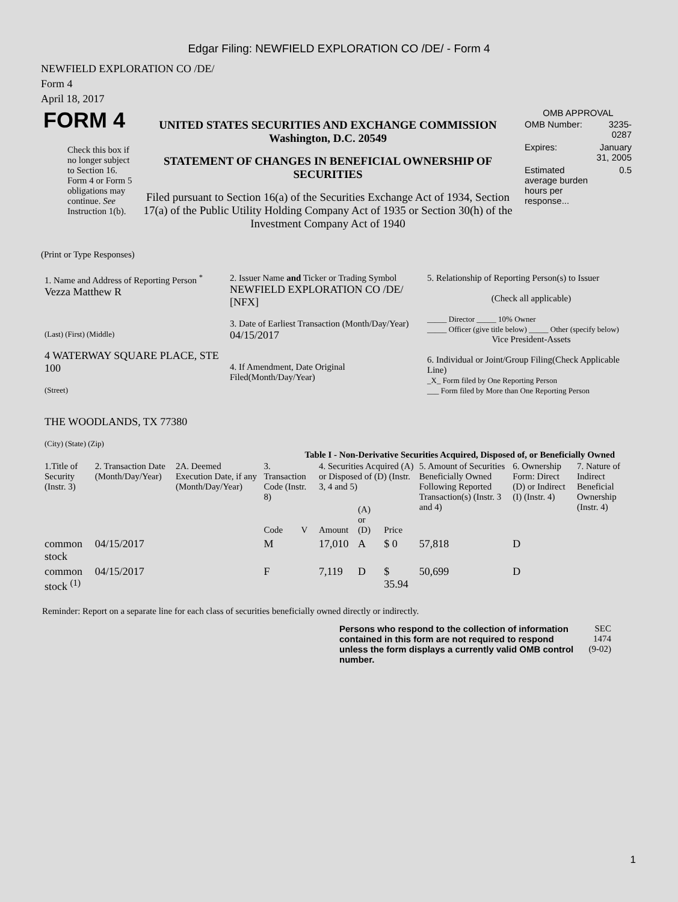Edgar Filing: NEWFIELD EXPLORATION CO /DE/ - Form 4
NEWFIELD EXPLORATION CO /DE/
Form 4
April 18, 2017
| FORM 4 Check this box if no longer subject to Section 16. Form 4 or Form 5 obligations may continue. See Instruction 1(b). | UNITED STATES SECURITIES AND EXCHANGE COMMISSION Washington, D.C. 20549 STATEMENT OF CHANGES IN BENEFICIAL OWNERSHIP OF SECURITIES Filed pursuant to Section 16(a) of the Securities Exchange Act of 1934, Section 17(a) of the Public Utility Holding Company Act of 1935 or Section 30(h) of the Investment Company Act of 1940 | OMB APPROVAL / OMB Number: / 3235-0287 / / Expires: / January 31, 2005 / / Estimated average burden hours per response... / 0.5 / |
(Print or Type Responses)
| 1. Name and Address of Reporting Person <sup>*</sup> Vezza Matthew R (Last) (First) (Middle) 4 WATERWAY SQUARE PLACE, STE 100 (Street) THE WOODLANDS, TX 77380 (City) (State) (Zip) | 2. Issuer Name and Ticker or Trading Symbol NEWFIELD EXPLORATION CO /DE/ [NFX] 3. Date of Earliest Transaction (Month/Day/Year) 04/15/2017 4. If Amendment, Date Original Filed(Month/Day/Year) | 5. Relationship of Reporting Person(s) to Issuer (Check all applicable) _____ Director _____ 10% Owner _____ Officer (give title below) _____ Other (specify below) Vice President-Assets 6. Individual or Joint/Group Filing(Check Applicable Line) _X_ Form filed by One Reporting Person ___ Form filed by More than One Reporting Person |
Table I - Non-Derivative Securities Acquired, Disposed of, or Beneficially Owned
| 1.Title of Security (Instr. 3) | 2. Transaction Date (Month/Day/Year) | 2A. Deemed Execution Date, if any (Month/Day/Year) | 3. Transaction Code (Instr. 8) | | 4. Securities Acquired (A) or Disposed of (D) (Instr. 3, 4 and 5) | | | 5. Amount of Securities Beneficially Owned Following Reported Transaction(s) (Instr. 3 and 4) | 6. Ownership Form: Direct (D) or Indirect (I) (Instr. 4) | 7. Nature of Indirect Beneficial Ownership (Instr. 4) |
| --- | --- | --- | --- | --- | --- | --- | --- | --- | --- | --- |
| | | | Code | V | Amount | (A) or (D) | Price | | | |
| common stock | 04/15/2017 | | M | | 17,010 | A | $ 0 | 57,818 | D | |
| common stock <sup>(1)</sup> | 04/15/2017 | | F | | 7,119 | D | $ 35.94 | 50,699 | D | |
Reminder: Report on a separate line for each class of securities beneficially owned directly or indirectly.
| Persons who respond to the collection of information contained in this form are not required to respond unless the form displays a currently valid OMB control number. | SEC 1474 (9-02) |
1